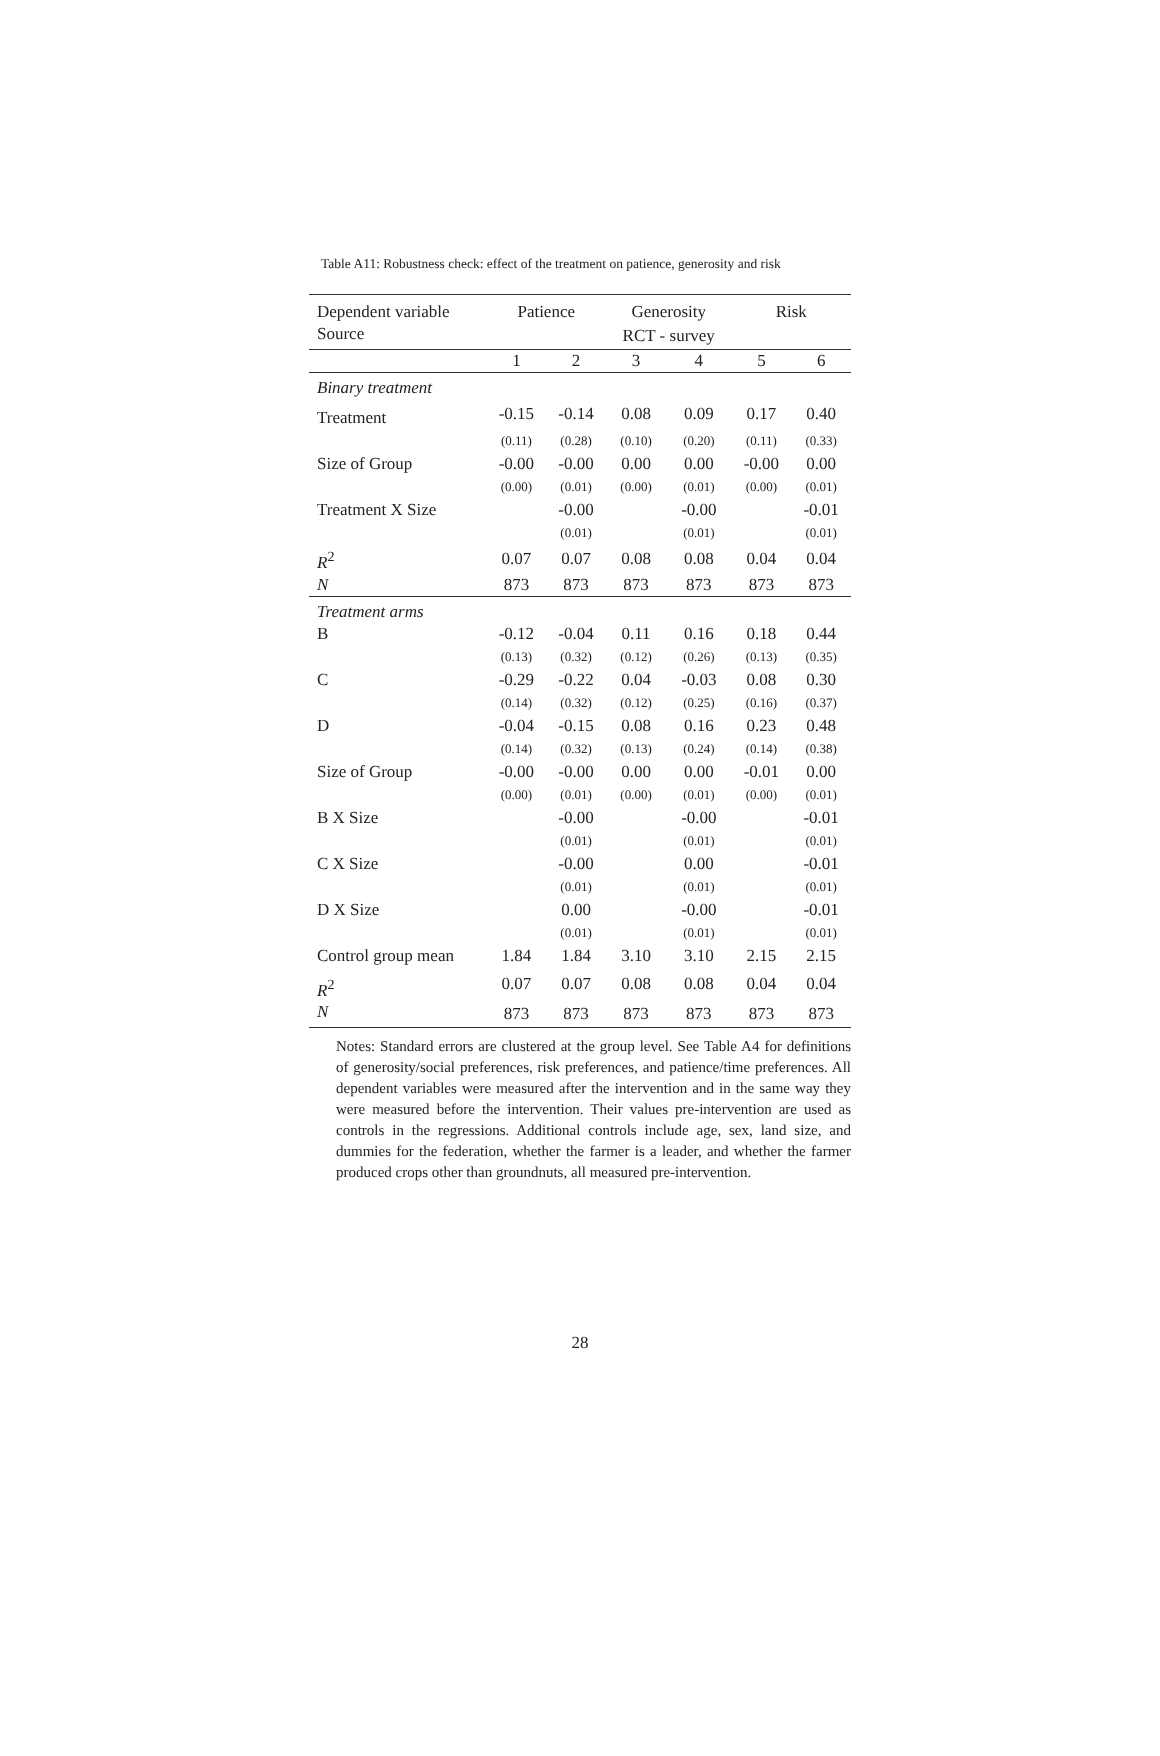Table A11: Robustness check: effect of the treatment on patience, generosity and risk
| Dependent variable | Patience | | Generosity | | Risk | |
| --- | --- | --- | --- | --- | --- | --- |
| Source | | | RCT - survey | | | |
| | 1 | 2 | 3 | 4 | 5 | 6 |
| Binary treatment | | | | | | |
| Treatment | -0.15 | -0.14 | 0.08 | 0.09 | 0.17 | 0.40 |
| | (0.11) | (0.28) | (0.10) | (0.20) | (0.11) | (0.33) |
| Size of Group | -0.00 | -0.00 | 0.00 | 0.00 | -0.00 | 0.00 |
| | (0.00) | (0.01) | (0.00) | (0.01) | (0.00) | (0.01) |
| Treatment X Size | | -0.00 | | -0.00 | | -0.01 |
| | | (0.01) | | (0.01) | | (0.01) |
| R<sup>2</sup> | 0.07 | 0.07 | 0.08 | 0.08 | 0.04 | 0.04 |
| N | 873 | 873 | 873 | 873 | 873 | 873 |
| Treatment arms | | | | | | |
| B | -0.12 | -0.04 | 0.11 | 0.16 | 0.18 | 0.44 |
| | (0.13) | (0.32) | (0.12) | (0.26) | (0.13) | (0.35) |
| C | -0.29 | -0.22 | 0.04 | -0.03 | 0.08 | 0.30 |
| | (0.14) | (0.32) | (0.12) | (0.25) | (0.16) | (0.37) |
| D | -0.04 | -0.15 | 0.08 | 0.16 | 0.23 | 0.48 |
| | (0.14) | (0.32) | (0.13) | (0.24) | (0.14) | (0.38) |
| Size of Group | -0.00 | -0.00 | 0.00 | 0.00 | -0.01 | 0.00 |
| | (0.00) | (0.01) | (0.00) | (0.01) | (0.00) | (0.01) |
| B X Size | | -0.00 | | -0.00 | | -0.01 |
| | | (0.01) | | (0.01) | | (0.01) |
| C X Size | | -0.00 | | 0.00 | | -0.01 |
| | | (0.01) | | (0.01) | | (0.01) |
| D X Size | | 0.00 | | -0.00 | | -0.01 |
| | | (0.01) | | (0.01) | | (0.01) |
| Control group mean | 1.84 | 1.84 | 3.10 | 3.10 | 2.15 | 2.15 |
| R<sup>2</sup> | 0.07 | 0.07 | 0.08 | 0.08 | 0.04 | 0.04 |
| N | 873 | 873 | 873 | 873 | 873 | 873 |
Notes: Standard errors are clustered at the group level. See Table A4 for definitions of generosity/social preferences, risk preferences, and patience/time preferences. All dependent variables were measured after the intervention and in the same way they were measured before the intervention. Their values pre-intervention are used as controls in the regressions. Additional controls include age, sex, land size, and dummies for the federation, whether the farmer is a leader, and whether the farmer produced crops other than groundnuts, all measured pre-intervention.
28